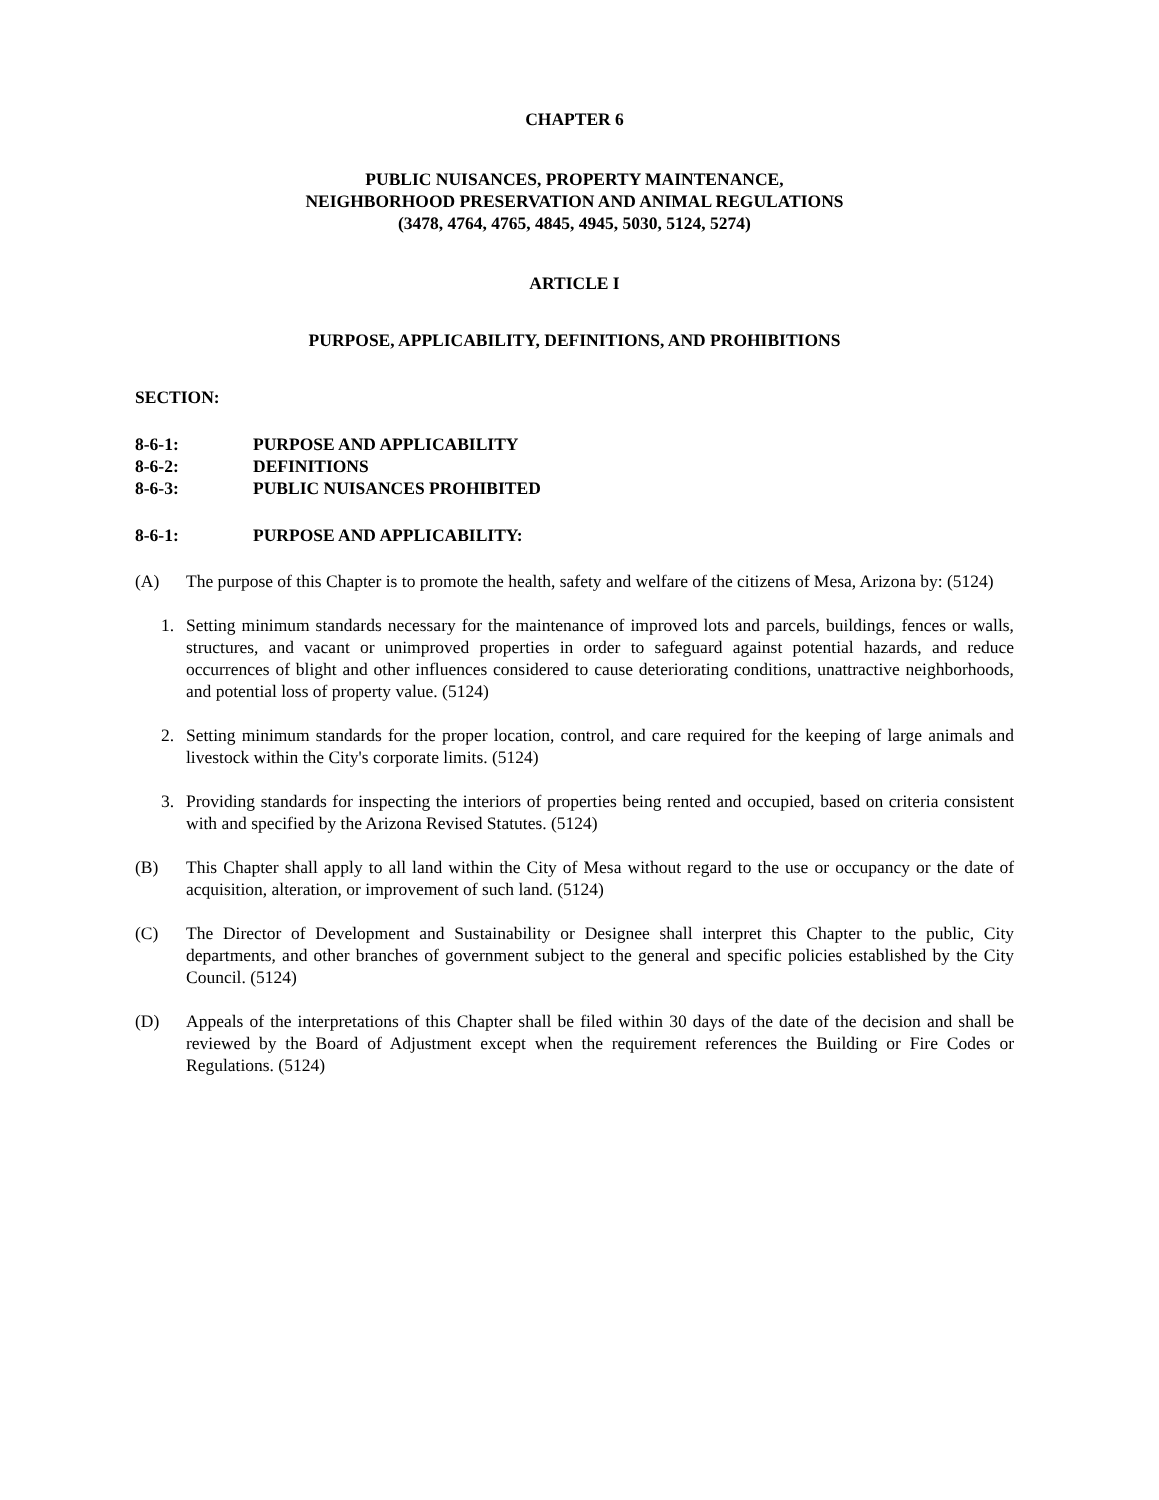CHAPTER 6
PUBLIC NUISANCES, PROPERTY MAINTENANCE,
NEIGHBORHOOD PRESERVATION AND ANIMAL REGULATIONS
(3478, 4764, 4765, 4845, 4945, 5030, 5124, 5274)
ARTICLE I
PURPOSE, APPLICABILITY, DEFINITIONS, AND PROHIBITIONS
SECTION:
8-6-1: PURPOSE AND APPLICABILITY
8-6-2: DEFINITIONS
8-6-3: PUBLIC NUISANCES PROHIBITED
8-6-1: PURPOSE AND APPLICABILITY:
(A) The purpose of this Chapter is to promote the health, safety and welfare of the citizens of Mesa, Arizona by: (5124)
1. Setting minimum standards necessary for the maintenance of improved lots and parcels, buildings, fences or walls, structures, and vacant or unimproved properties in order to safeguard against potential hazards, and reduce occurrences of blight and other influences considered to cause deteriorating conditions, unattractive neighborhoods, and potential loss of property value. (5124)
2. Setting minimum standards for the proper location, control, and care required for the keeping of large animals and livestock within the City's corporate limits. (5124)
3. Providing standards for inspecting the interiors of properties being rented and occupied, based on criteria consistent with and specified by the Arizona Revised Statutes. (5124)
(B) This Chapter shall apply to all land within the City of Mesa without regard to the use or occupancy or the date of acquisition, alteration, or improvement of such land. (5124)
(C) The Director of Development and Sustainability or Designee shall interpret this Chapter to the public, City departments, and other branches of government subject to the general and specific policies established by the City Council. (5124)
(D) Appeals of the interpretations of this Chapter shall be filed within 30 days of the date of the decision and shall be reviewed by the Board of Adjustment except when the requirement references the Building or Fire Codes or Regulations. (5124)